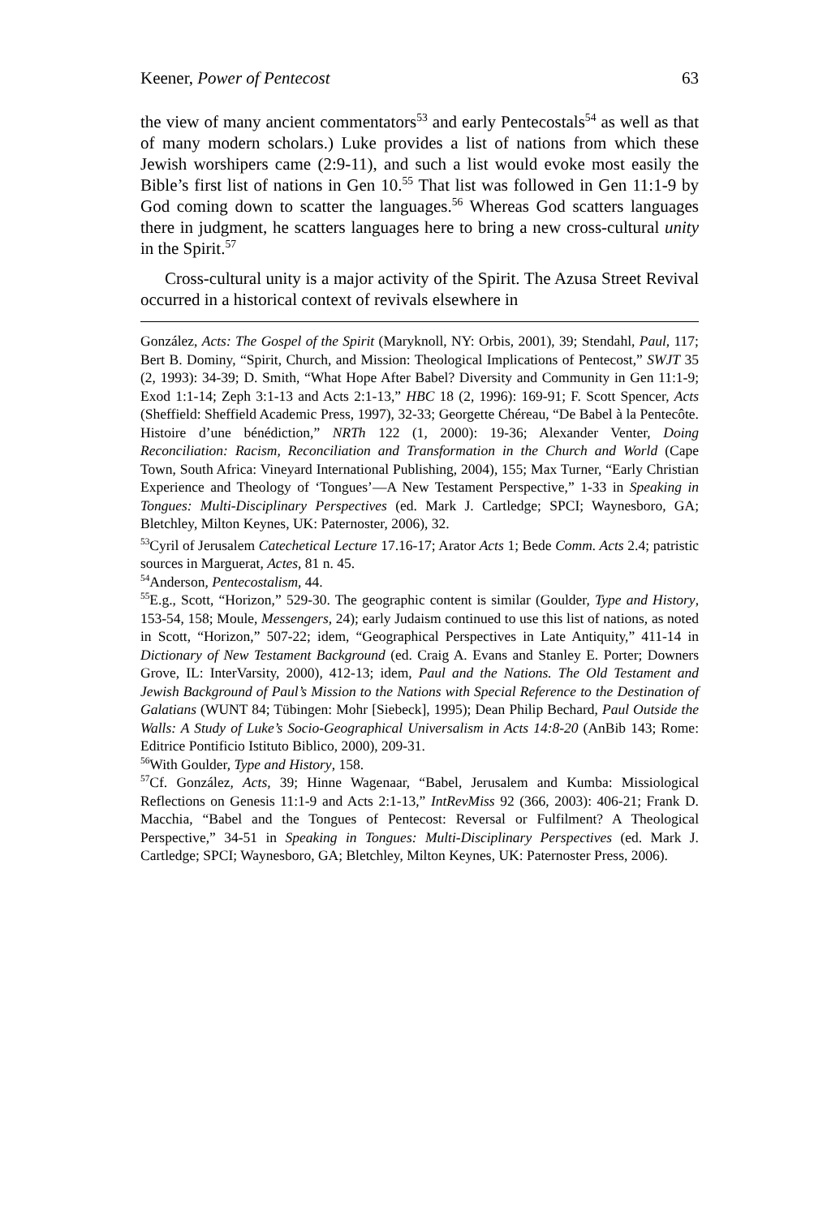Keener, Power of Pentecost 63
the view of many ancient commentators<sup>53</sup> and early Pentecostals<sup>54</sup> as well as that of many modern scholars.) Luke provides a list of nations from which these Jewish worshipers came (2:9-11), and such a list would evoke most easily the Bible’s first list of nations in Gen 10.<sup>55</sup> That list was followed in Gen 11:1-9 by God coming down to scatter the languages.<sup>56</sup> Whereas God scatters languages there in judgment, he scatters languages here to bring a new cross-cultural unity in the Spirit.<sup>57</sup>
Cross-cultural unity is a major activity of the Spirit. The Azusa Street Revival occurred in a historical context of revivals elsewhere in
González, Acts: The Gospel of the Spirit (Maryknoll, NY: Orbis, 2001), 39; Stendahl, Paul, 117; Bert B. Dominy, “Spirit, Church, and Mission: Theological Implications of Pentecost,” SWJT 35 (2, 1993): 34-39; D. Smith, “What Hope After Babel? Diversity and Community in Gen 11:1-9; Exod 1:1-14; Zeph 3:1-13 and Acts 2:1-13,” HBC 18 (2, 1996): 169-91; F. Scott Spencer, Acts (Sheffield: Sheffield Academic Press, 1997), 32-33; Georgette Chéreau, “De Babel à la Pentecôte. Histoire d’une bénédiction,” NRTh 122 (1, 2000): 19-36; Alexander Venter, Doing Reconciliation: Racism, Reconciliation and Transformation in the Church and World (Cape Town, South Africa: Vineyard International Publishing, 2004), 155; Max Turner, “Early Christian Experience and Theology of ‘Tongues’—A New Testament Perspective,” 1-33 in Speaking in Tongues: Multi-Disciplinary Perspectives (ed. Mark J. Cartledge; SPCI; Waynesboro, GA; Bletchley, Milton Keynes, UK: Paternoster, 2006), 32.
<sup>53</sup> Cyril of Jerusalem Catechetical Lecture 17.16-17; Arator Acts 1; Bede Comm. Acts 2.4; patristic sources in Marguerat, Actes, 81 n. 45.
<sup>54</sup> Anderson, Pentecostalism, 44.
<sup>55</sup> E.g., Scott, “Horizon,” 529-30. The geographic content is similar (Goulder, Type and History, 153-54, 158; Moule, Messengers, 24); early Judaism continued to use this list of nations, as noted in Scott, “Horizon,” 507-22; idem, “Geographical Perspectives in Late Antiquity,” 411-14 in Dictionary of New Testament Background (ed. Craig A. Evans and Stanley E. Porter; Downers Grove, IL: InterVarsity, 2000), 412-13; idem, Paul and the Nations. The Old Testament and Jewish Background of Paul’s Mission to the Nations with Special Reference to the Destination of Galatians (WUNT 84; Tübingen: Mohr [Siebeck], 1995); Dean Philip Bechard, Paul Outside the Walls: A Study of Luke’s Socio-Geographical Universalism in Acts 14:8-20 (AnBib 143; Rome: Editrice Pontificio Istituto Biblico, 2000), 209-31.
<sup>56</sup> With Goulder, Type and History, 158.
<sup>57</sup> Cf. González, Acts, 39; Hinne Wagenaar, “Babel, Jerusalem and Kumba: Missiological Reflections on Genesis 11:1-9 and Acts 2:1-13,” IntRevMiss 92 (366, 2003): 406-21; Frank D. Macchia, “Babel and the Tongues of Pentecost: Reversal or Fulfilment? A Theological Perspective,” 34-51 in Speaking in Tongues: Multi-Disciplinary Perspectives (ed. Mark J. Cartledge; SPCI; Waynesboro, GA; Bletchley, Milton Keynes, UK: Paternoster Press, 2006).